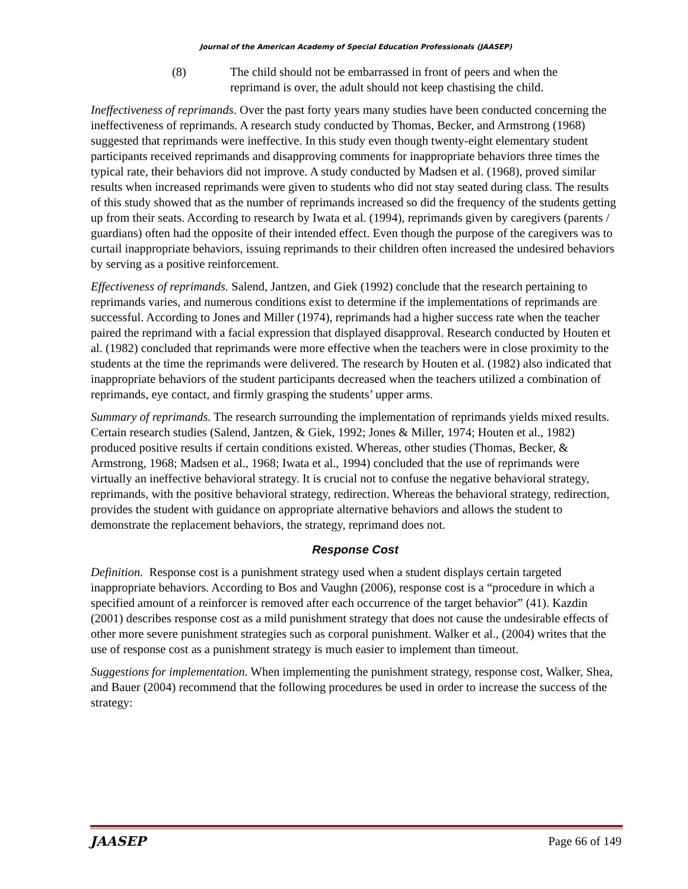Journal of the American Academy of Special Education Professionals (JAASEP)
(8) The child should not be embarrassed in front of peers and when the reprimand is over, the adult should not keep chastising the child.
Ineffectiveness of reprimands. Over the past forty years many studies have been conducted concerning the ineffectiveness of reprimands. A research study conducted by Thomas, Becker, and Armstrong (1968) suggested that reprimands were ineffective. In this study even though twenty-eight elementary student participants received reprimands and disapproving comments for inappropriate behaviors three times the typical rate, their behaviors did not improve. A study conducted by Madsen et al. (1968), proved similar results when increased reprimands were given to students who did not stay seated during class. The results of this study showed that as the number of reprimands increased so did the frequency of the students getting up from their seats. According to research by Iwata et al. (1994), reprimands given by caregivers (parents / guardians) often had the opposite of their intended effect. Even though the purpose of the caregivers was to curtail inappropriate behaviors, issuing reprimands to their children often increased the undesired behaviors by serving as a positive reinforcement.
Effectiveness of reprimands. Salend, Jantzen, and Giek (1992) conclude that the research pertaining to reprimands varies, and numerous conditions exist to determine if the implementations of reprimands are successful. According to Jones and Miller (1974), reprimands had a higher success rate when the teacher paired the reprimand with a facial expression that displayed disapproval. Research conducted by Houten et al. (1982) concluded that reprimands were more effective when the teachers were in close proximity to the students at the time the reprimands were delivered. The research by Houten et al. (1982) also indicated that inappropriate behaviors of the student participants decreased when the teachers utilized a combination of reprimands, eye contact, and firmly grasping the students’ upper arms.
Summary of reprimands. The research surrounding the implementation of reprimands yields mixed results. Certain research studies (Salend, Jantzen, & Giek, 1992; Jones & Miller, 1974; Houten et al., 1982) produced positive results if certain conditions existed. Whereas, other studies (Thomas, Becker, & Armstrong, 1968; Madsen et al., 1968; Iwata et al., 1994) concluded that the use of reprimands were virtually an ineffective behavioral strategy. It is crucial not to confuse the negative behavioral strategy, reprimands, with the positive behavioral strategy, redirection. Whereas the behavioral strategy, redirection, provides the student with guidance on appropriate alternative behaviors and allows the student to demonstrate the replacement behaviors, the strategy, reprimand does not.
Response Cost
Definition. Response cost is a punishment strategy used when a student displays certain targeted inappropriate behaviors. According to Bos and Vaughn (2006), response cost is a “procedure in which a specified amount of a reinforcer is removed after each occurrence of the target behavior” (41). Kazdin (2001) describes response cost as a mild punishment strategy that does not cause the undesirable effects of other more severe punishment strategies such as corporal punishment. Walker et al., (2004) writes that the use of response cost as a punishment strategy is much easier to implement than timeout.
Suggestions for implementation. When implementing the punishment strategy, response cost, Walker, Shea, and Bauer (2004) recommend that the following procedures be used in order to increase the success of the strategy:
JAASEP Page 66 of 149